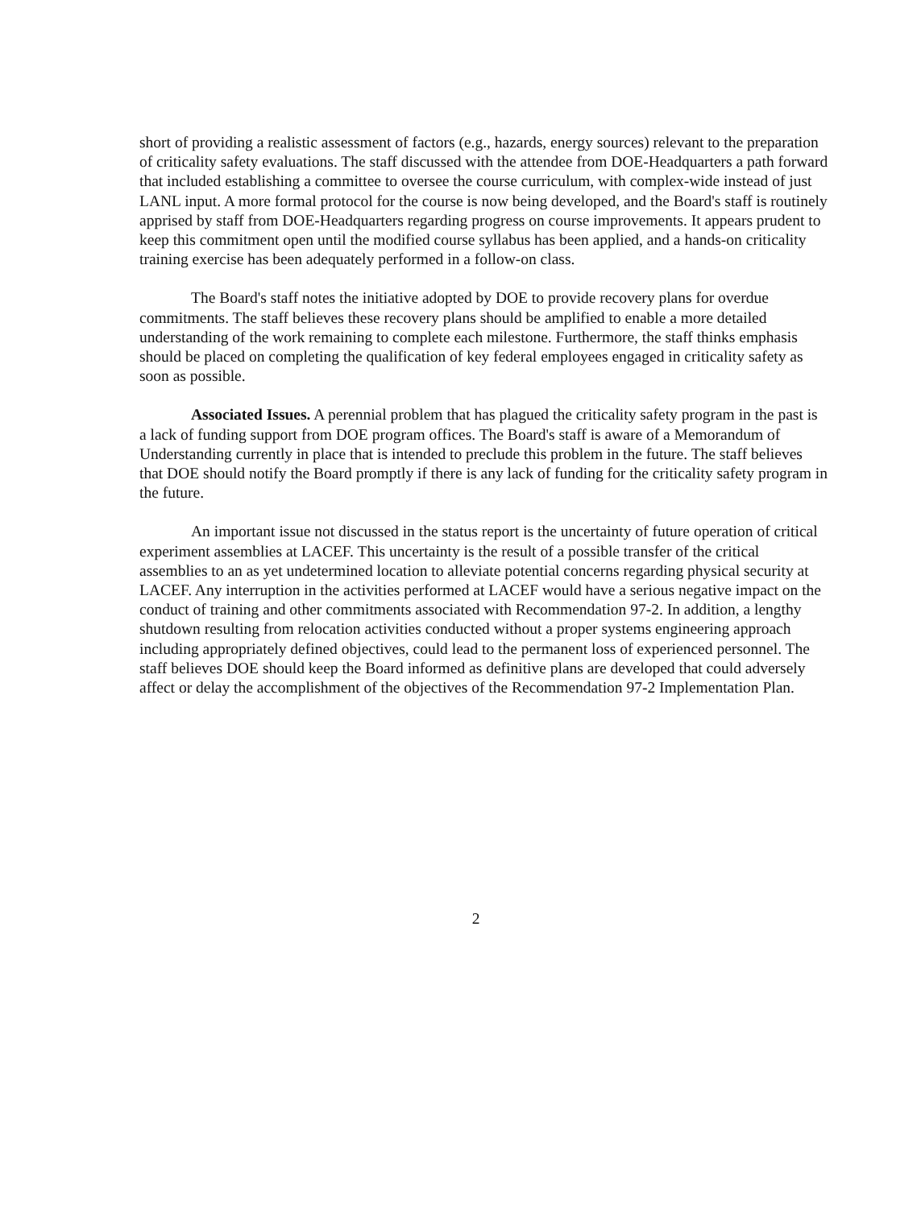short of providing a realistic assessment of factors (e.g., hazards, energy sources) relevant to the preparation of criticality safety evaluations. The staff discussed with the attendee from DOE-Headquarters a path forward that included establishing a committee to oversee the course curriculum, with complex-wide instead of just LANL input. A more formal protocol for the course is now being developed, and the Board's staff is routinely apprised by staff from DOE-Headquarters regarding progress on course improvements. It appears prudent to keep this commitment open until the modified course syllabus has been applied, and a hands-on criticality training exercise has been adequately performed in a follow-on class.
The Board's staff notes the initiative adopted by DOE to provide recovery plans for overdue commitments. The staff believes these recovery plans should be amplified to enable a more detailed understanding of the work remaining to complete each milestone. Furthermore, the staff thinks emphasis should be placed on completing the qualification of key federal employees engaged in criticality safety as soon as possible.
Associated Issues. A perennial problem that has plagued the criticality safety program in the past is a lack of funding support from DOE program offices. The Board's staff is aware of a Memorandum of Understanding currently in place that is intended to preclude this problem in the future. The staff believes that DOE should notify the Board promptly if there is any lack of funding for the criticality safety program in the future.
An important issue not discussed in the status report is the uncertainty of future operation of critical experiment assemblies at LACEF. This uncertainty is the result of a possible transfer of the critical assemblies to an as yet undetermined location to alleviate potential concerns regarding physical security at LACEF. Any interruption in the activities performed at LACEF would have a serious negative impact on the conduct of training and other commitments associated with Recommendation 97-2. In addition, a lengthy shutdown resulting from relocation activities conducted without a proper systems engineering approach including appropriately defined objectives, could lead to the permanent loss of experienced personnel. The staff believes DOE should keep the Board informed as definitive plans are developed that could adversely affect or delay the accomplishment of the objectives of the Recommendation 97-2 Implementation Plan.
2